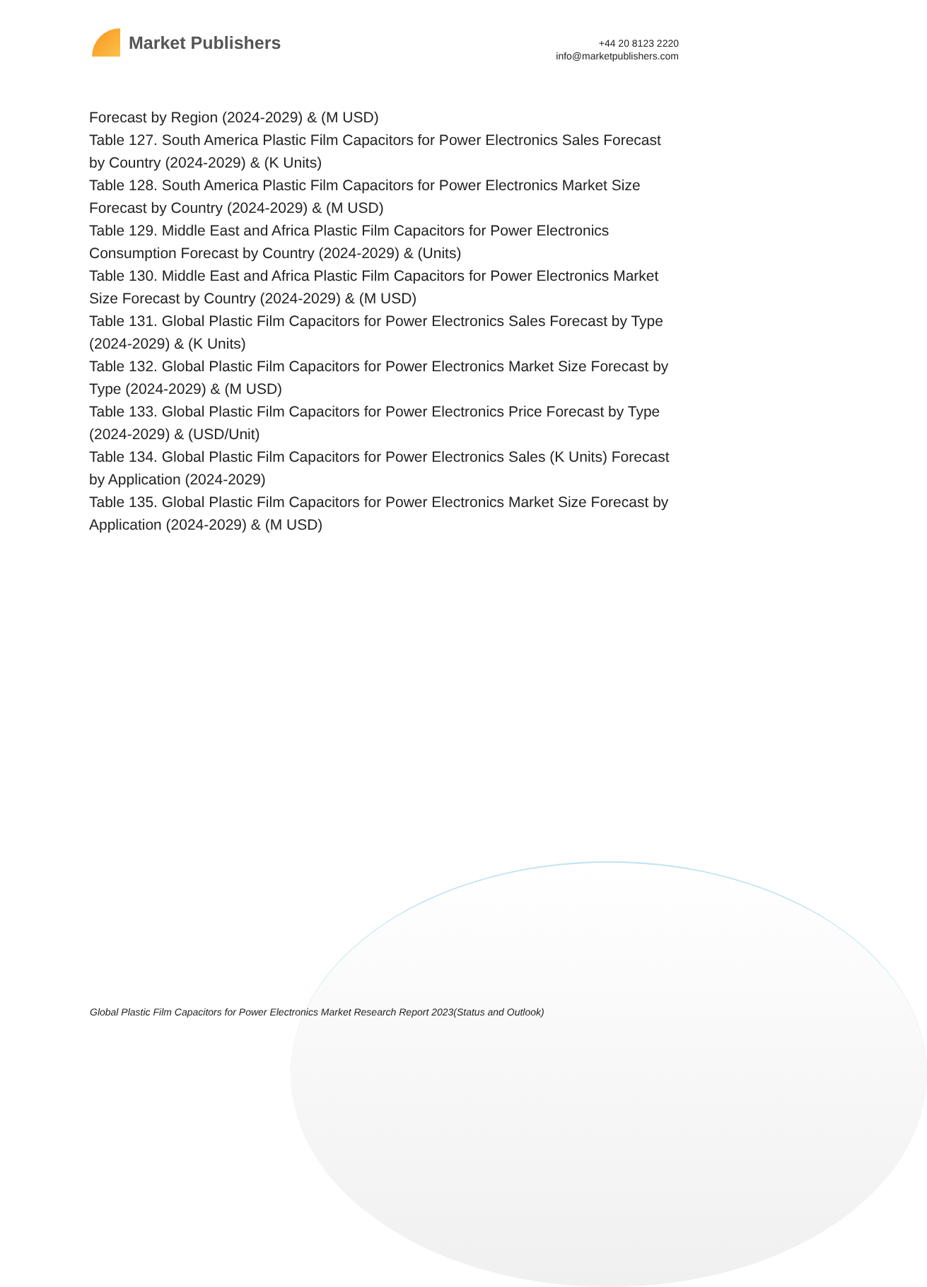Market Publishers
+44 20 8123 2220
info@marketpublishers.com
Forecast by Region (2024-2029) & (M USD)
Table 127. South America Plastic Film Capacitors for Power Electronics Sales Forecast by Country (2024-2029) & (K Units)
Table 128. South America Plastic Film Capacitors for Power Electronics Market Size Forecast by Country (2024-2029) & (M USD)
Table 129. Middle East and Africa Plastic Film Capacitors for Power Electronics Consumption Forecast by Country (2024-2029) & (Units)
Table 130. Middle East and Africa Plastic Film Capacitors for Power Electronics Market Size Forecast by Country (2024-2029) & (M USD)
Table 131. Global Plastic Film Capacitors for Power Electronics Sales Forecast by Type (2024-2029) & (K Units)
Table 132. Global Plastic Film Capacitors for Power Electronics Market Size Forecast by Type (2024-2029) & (M USD)
Table 133. Global Plastic Film Capacitors for Power Electronics Price Forecast by Type (2024-2029) & (USD/Unit)
Table 134. Global Plastic Film Capacitors for Power Electronics Sales (K Units) Forecast by Application (2024-2029)
Table 135. Global Plastic Film Capacitors for Power Electronics Market Size Forecast by Application (2024-2029) & (M USD)
Global Plastic Film Capacitors for Power Electronics Market Research Report 2023(Status and Outlook)